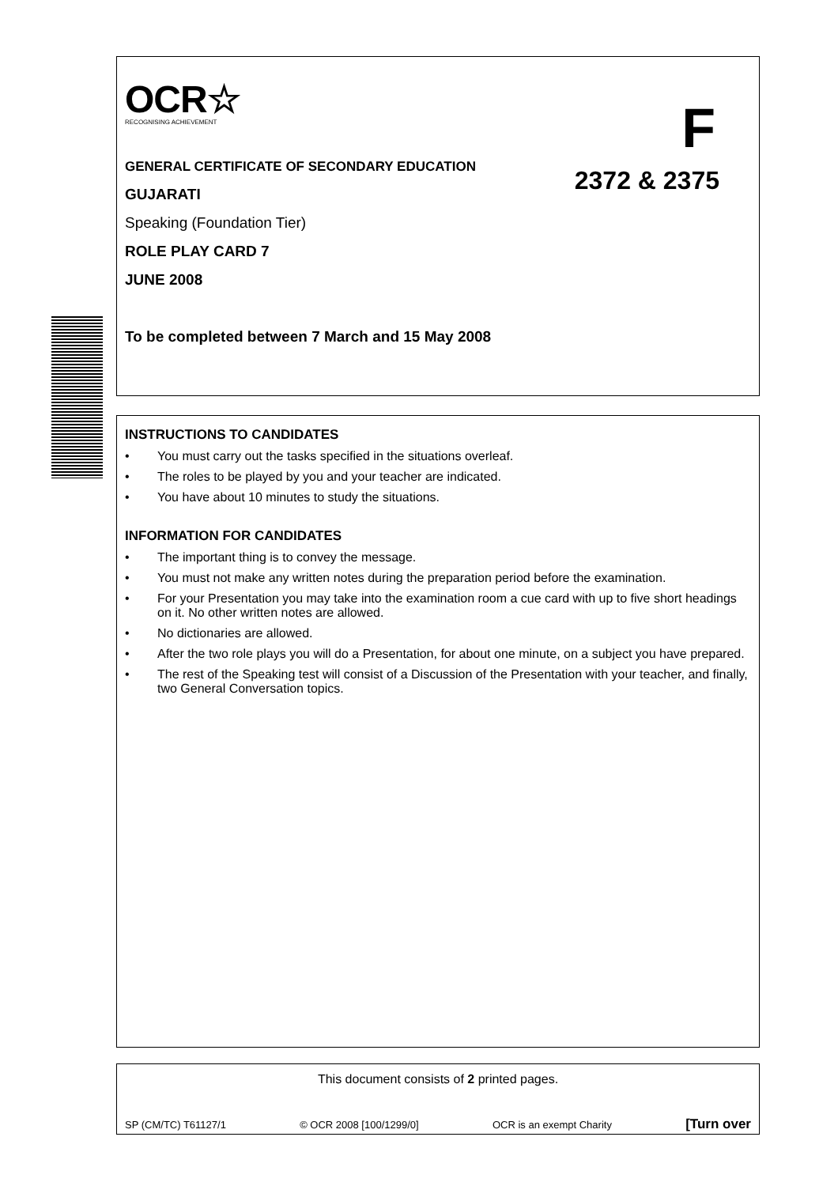OCR☆
RECOGNISING ACHIEVEMENT
F
2372 & 2375
GENERAL CERTIFICATE OF SECONDARY EDUCATION
GUJARATI
Speaking (Foundation Tier)
ROLE PLAY CARD 7
JUNE 2008
To be completed between 7 March and 15 May 2008
INSTRUCTIONS TO CANDIDATES
• You must carry out the tasks specified in the situations overleaf.
• The roles to be played by you and your teacher are indicated.
• You have about 10 minutes to study the situations.
INFORMATION FOR CANDIDATES
• The important thing is to convey the message.
• You must not make any written notes during the preparation period before the examination.
• For your Presentation you may take into the examination room a cue card with up to five short headings on it. No other written notes are allowed.
• No dictionaries are allowed.
• After the two role plays you will do a Presentation, for about one minute, on a subject you have prepared.
• The rest of the Speaking test will consist of a Discussion of the Presentation with your teacher, and finally, two General Conversation topics.
This document consists of 2 printed pages.
SP (CM/TC) T61127/1 © OCR 2008 [100/1299/0] OCR is an exempt Charity [Turn over